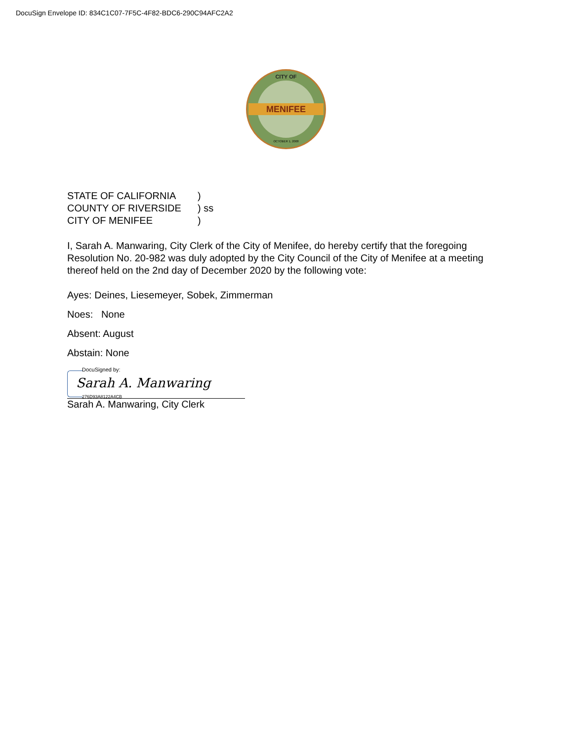DocuSign Envelope ID: 834C1C07-7F5C-4F82-BDC6-290C94AFC2A2
CITY OF
MENIFEE
OCTOBER 1, 2008
STATE OF CALIFORNIA)
COUNTY OF RIVERSIDE) ss
CITY OF MENIFEE)
I, Sarah A. Manwaring, City Clerk of the City of Menifee, do hereby certify that the foregoing Resolution No. 20-982 was duly adopted by the City Council of the City of Menifee at a meeting thereof held on the 2nd day of December 2020 by the following vote:
Ayes: Deines, Liesemeyer, Sobek, Zimmerman
Noes: None
Absent: August
Abstain: None
DocuSigned by:
Sarah A. Manwaring
276D93A8122A4CB
Sarah A. Manwaring, City Clerk